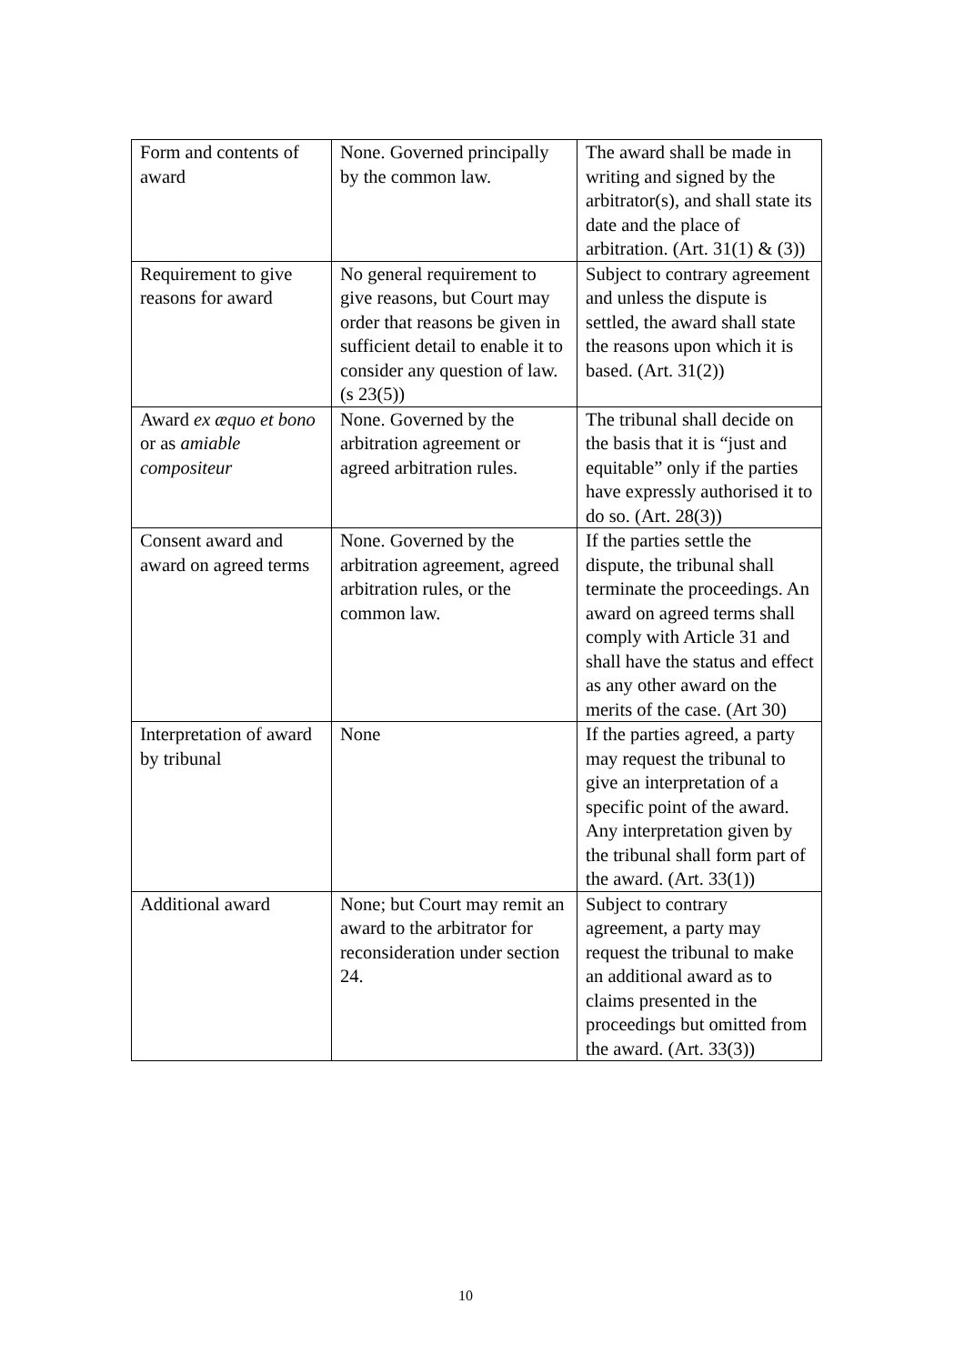| Form and contents of award | None. Governed principally by the common law. | The award shall be made in writing and signed by the arbitrator(s), and shall state its date and the place of arbitration. (Art. 31(1) & (3)) |
| Requirement to give reasons for award | No general requirement to give reasons, but Court may order that reasons be given in sufficient detail to enable it to consider any question of law. (s 23(5)) | Subject to contrary agreement and unless the dispute is settled, the award shall state the reasons upon which it is based. (Art. 31(2)) |
| Award ex æquo et bono or as amiable compositeur | None. Governed by the arbitration agreement or agreed arbitration rules. | The tribunal shall decide on the basis that it is “just and equitable” only if the parties have expressly authorised it to do so. (Art. 28(3)) |
| Consent award and award on agreed terms | None. Governed by the arbitration agreement, agreed arbitration rules, or the common law. | If the parties settle the dispute, the tribunal shall terminate the proceedings. An award on agreed terms shall comply with Article 31 and shall have the status and effect as any other award on the merits of the case. (Art 30) |
| Interpretation of award by tribunal | None | If the parties agreed, a party may request the tribunal to give an interpretation of a specific point of the award. Any interpretation given by the tribunal shall form part of the award. (Art. 33(1)) |
| Additional award | None; but Court may remit an award to the arbitrator for reconsideration under section 24. | Subject to contrary agreement, a party may request the tribunal to make an additional award as to claims presented in the proceedings but omitted from the award. (Art. 33(3)) |
10